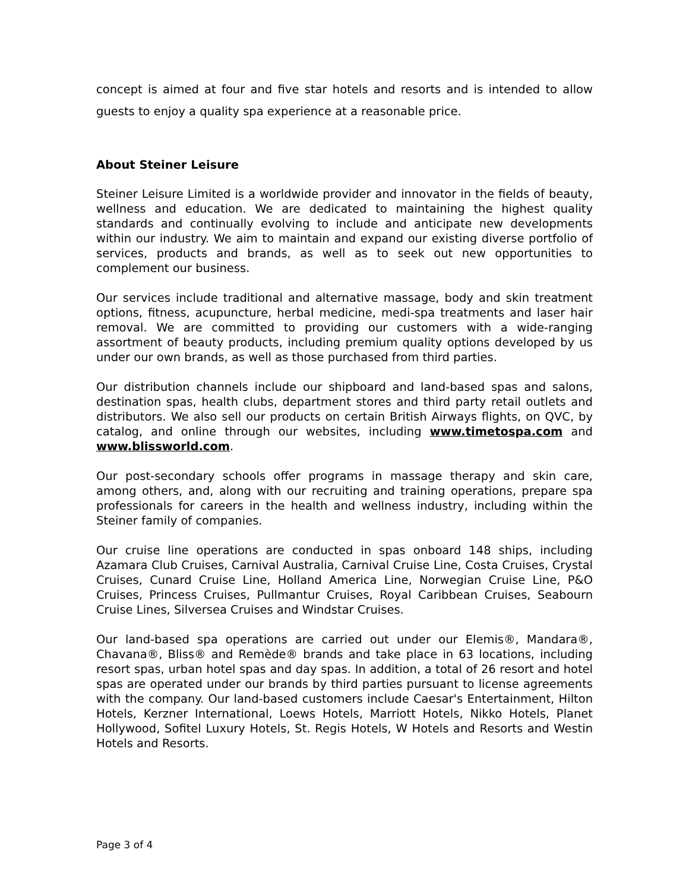concept is aimed at four and five star hotels and resorts and is intended to allow guests to enjoy a quality spa experience at a reasonable price.
About Steiner Leisure
Steiner Leisure Limited is a worldwide provider and innovator in the fields of beauty, wellness and education. We are dedicated to maintaining the highest quality standards and continually evolving to include and anticipate new developments within our industry. We aim to maintain and expand our existing diverse portfolio of services, products and brands, as well as to seek out new opportunities to complement our business.
Our services include traditional and alternative massage, body and skin treatment options, fitness, acupuncture, herbal medicine, medi-spa treatments and laser hair removal. We are committed to providing our customers with a wide-ranging assortment of beauty products, including premium quality options developed by us under our own brands, as well as those purchased from third parties.
Our distribution channels include our shipboard and land-based spas and salons, destination spas, health clubs, department stores and third party retail outlets and distributors. We also sell our products on certain British Airways flights, on QVC, by catalog, and online through our websites, including www.timetospa.com and www.blissworld.com.
Our post-secondary schools offer programs in massage therapy and skin care, among others, and, along with our recruiting and training operations, prepare spa professionals for careers in the health and wellness industry, including within the Steiner family of companies.
Our cruise line operations are conducted in spas onboard 148 ships, including Azamara Club Cruises, Carnival Australia, Carnival Cruise Line, Costa Cruises, Crystal Cruises, Cunard Cruise Line, Holland America Line, Norwegian Cruise Line, P&O Cruises, Princess Cruises, Pullmantur Cruises, Royal Caribbean Cruises, Seabourn Cruise Lines, Silversea Cruises and Windstar Cruises.
Our land-based spa operations are carried out under our Elemis®, Mandara®, Chavana®, Bliss® and Remède® brands and take place in 63 locations, including resort spas, urban hotel spas and day spas. In addition, a total of 26 resort and hotel spas are operated under our brands by third parties pursuant to license agreements with the company. Our land-based customers include Caesar's Entertainment, Hilton Hotels, Kerzner International, Loews Hotels, Marriott Hotels, Nikko Hotels, Planet Hollywood, Sofitel Luxury Hotels, St. Regis Hotels, W Hotels and Resorts and Westin Hotels and Resorts.
Page 3 of 4